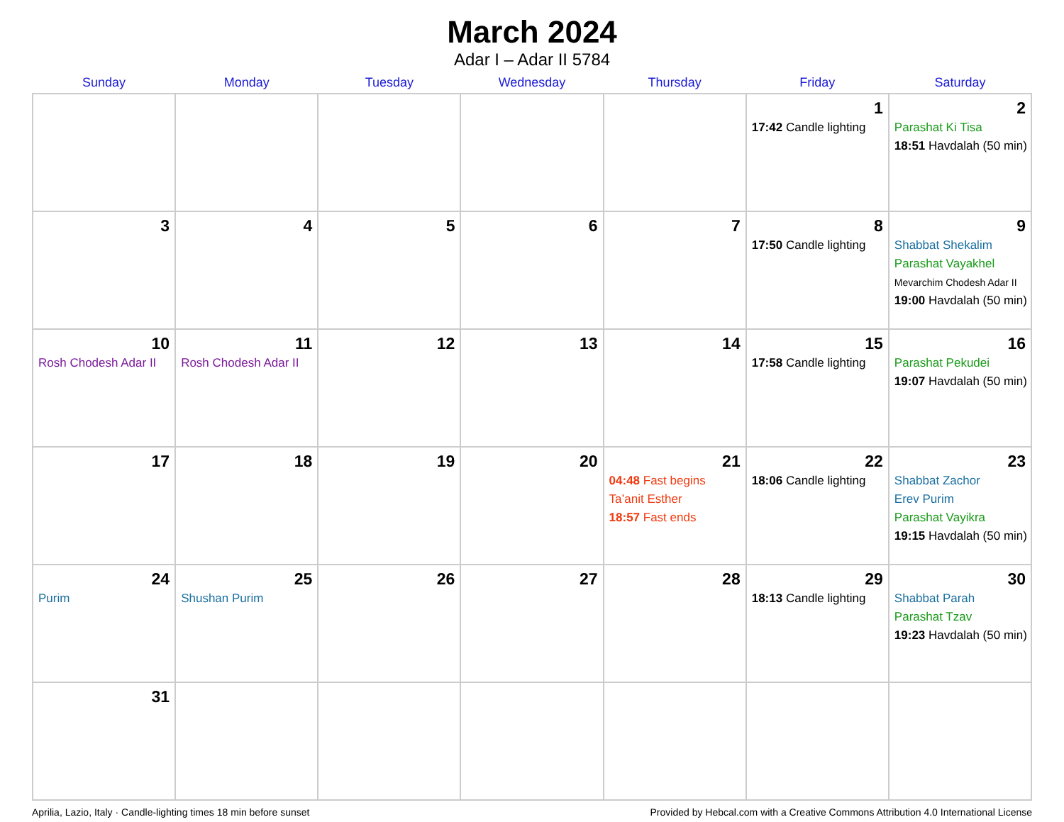March 2024
Adar I – Adar II 5784
| Sunday | Monday | Tuesday | Wednesday | Thursday | Friday | Saturday |
| --- | --- | --- | --- | --- | --- | --- |
| | | | | | 1 17:42 Candle lighting | 2 Parashat Ki Tisa 18:51 Havdalah (50 min) |
| 3 | 4 | 5 | 6 | 7 | 8 17:50 Candle lighting | 9 Shabbat Shekalim Parashat Vayakhel Mevarchim Chodesh Adar II 19:00 Havdalah (50 min) |
| 10 Rosh Chodesh Adar II | 11 Rosh Chodesh Adar II | 12 | 13 | 14 | 15 17:58 Candle lighting | 16 Parashat Pekudei 19:07 Havdalah (50 min) |
| 17 | 18 | 19 | 20 | 21 04:48 Fast begins Ta’anit Esther 18:57 Fast ends | 22 18:06 Candle lighting | 23 Shabbat Zachor Erev Purim Parashat Vayikra 19:15 Havdalah (50 min) |
| 24 Purim | 25 Shushan Purim | 26 | 27 | 28 | 29 18:13 Candle lighting | 30 Shabbat Parah Parashat Tzav 19:23 Havdalah (50 min) |
| 31 | | | | | | |
Aprilia, Lazio, Italy · Candle-lighting times 18 min before sunset Provided by Hebcal.com with a Creative Commons Attribution 4.0 International License